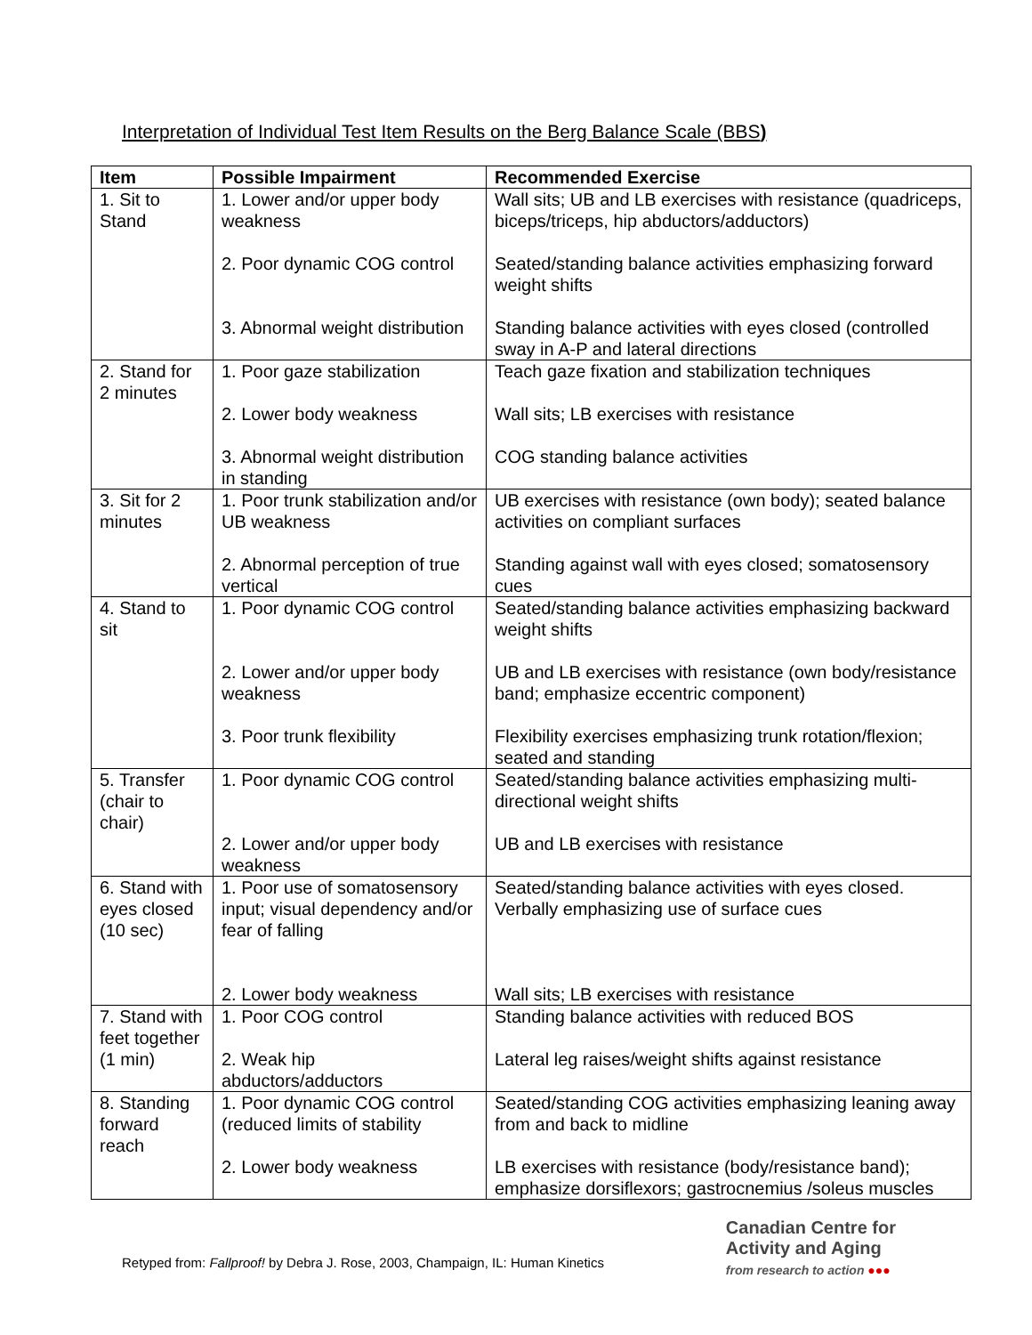Interpretation of Individual Test Item Results on the Berg Balance Scale (BBS)
| Item | Possible Impairment | Recommended Exercise |
| --- | --- | --- |
| 1. Sit to Stand | 1. Lower and/or upper body weakness 2. Poor dynamic COG control 3. Abnormal weight distribution | Wall sits; UB and LB exercises with resistance (quadriceps, biceps/triceps, hip abductors/adductors) Seated/standing balance activities emphasizing forward weight shifts Standing balance activities with eyes closed (controlled sway in A-P and lateral directions |
| 2. Stand for 2 minutes | 1. Poor gaze stabilization 2. Lower body weakness 3. Abnormal weight distribution in standing | Teach gaze fixation and stabilization techniques Wall sits; LB exercises with resistance COG standing balance activities |
| 3. Sit for 2 minutes | 1. Poor trunk stabilization and/or UB weakness 2. Abnormal perception of true vertical | UB exercises with resistance (own body); seated balance activities on compliant surfaces Standing against wall with eyes closed; somatosensory cues |
| 4. Stand to sit | 1. Poor dynamic COG control 2. Lower and/or upper body weakness 3. Poor trunk flexibility | Seated/standing balance activities emphasizing backward weight shifts UB and LB exercises with resistance (own body/resistance band; emphasize eccentric component) Flexibility exercises emphasizing trunk rotation/flexion; seated and standing |
| 5. Transfer (chair to chair) | 1. Poor dynamic COG control 2. Lower and/or upper body weakness | Seated/standing balance activities emphasizing multi-directional weight shifts UB and LB exercises with resistance |
| 6. Stand with eyes closed (10 sec) | 1. Poor use of somatosensory input; visual dependency and/or fear of falling 2. Lower body weakness | Seated/standing balance activities with eyes closed. Verbally emphasizing use of surface cues Wall sits; LB exercises with resistance |
| 7. Stand with feet together (1 min) | 1. Poor COG control 2. Weak hip abductors/adductors | Standing balance activities with reduced BOS Lateral leg raises/weight shifts against resistance |
| 8. Standing forward reach | 1. Poor dynamic COG control (reduced limits of stability 2. Lower body weakness | Seated/standing COG activities emphasizing leaning away from and back to midline LB exercises with resistance (body/resistance band); emphasize dorsiflexors; gastrocnemius /soleus muscles |
Retyped from: Fallproof! by Debra J. Rose, 2003, Champaign, IL: Human Kinetics
Canadian Centre for
Activity and Aging
from research to action ●●●